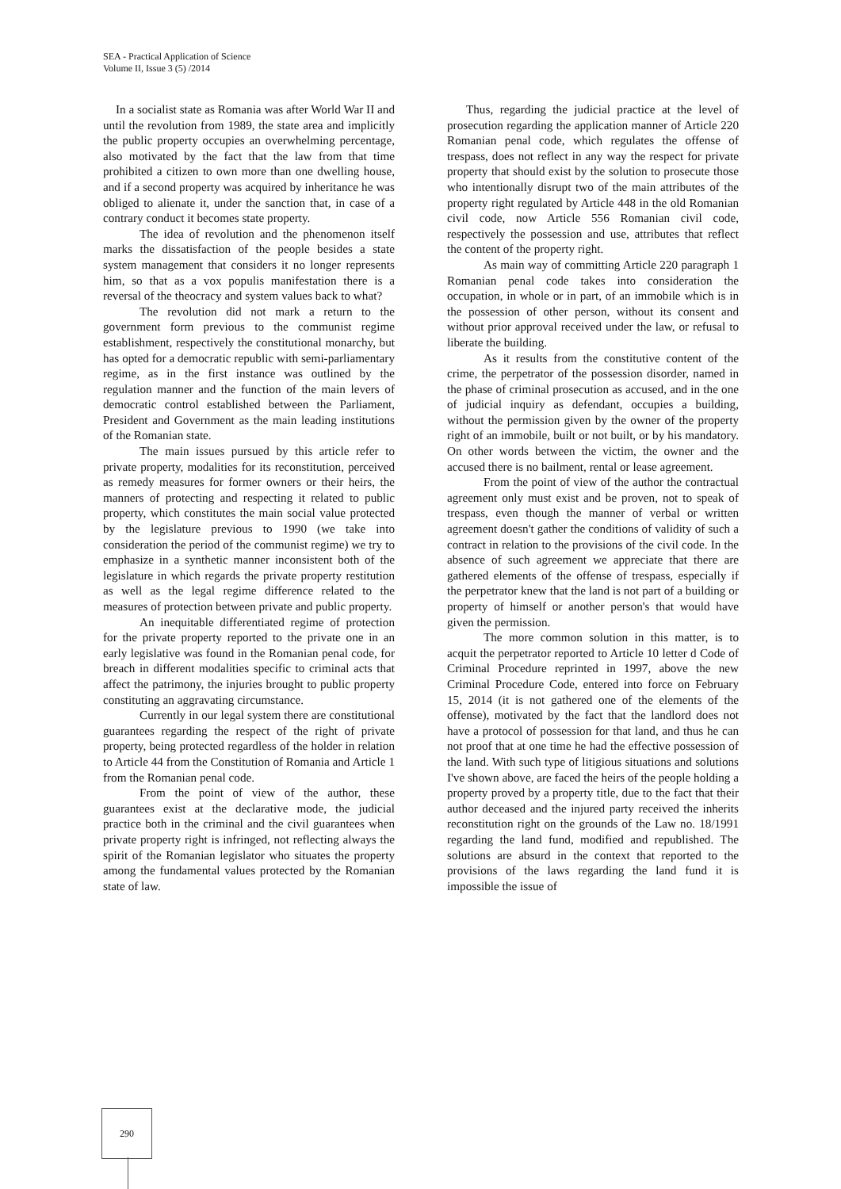SEA - Practical Application of Science
Volume II, Issue 3 (5) /2014
In a socialist state as Romania was after World War II and until the revolution from 1989, the state area and implicitly the public property occupies an overwhelming percentage, also motivated by the fact that the law from that time prohibited a citizen to own more than one dwelling house, and if a second property was acquired by inheritance he was obliged to alienate it, under the sanction that, in case of a contrary conduct it becomes state property.
The idea of revolution and the phenomenon itself marks the dissatisfaction of the people besides a state system management that considers it no longer represents him, so that as a vox populis manifestation there is a reversal of the theocracy and system values back to what?
The revolution did not mark a return to the government form previous to the communist regime establishment, respectively the constitutional monarchy, but has opted for a democratic republic with semi-parliamentary regime, as in the first instance was outlined by the regulation manner and the function of the main levers of democratic control established between the Parliament, President and Government as the main leading institutions of the Romanian state.
The main issues pursued by this article refer to private property, modalities for its reconstitution, perceived as remedy measures for former owners or their heirs, the manners of protecting and respecting it related to public property, which constitutes the main social value protected by the legislature previous to 1990 (we take into consideration the period of the communist regime) we try to emphasize in a synthetic manner inconsistent both of the legislature in which regards the private property restitution as well as the legal regime difference related to the measures of protection between private and public property.
An inequitable differentiated regime of protection for the private property reported to the private one in an early legislative was found in the Romanian penal code, for breach in different modalities specific to criminal acts that affect the patrimony, the injuries brought to public property constituting an aggravating circumstance.
Currently in our legal system there are constitutional guarantees regarding the respect of the right of private property, being protected regardless of the holder in relation to Article 44 from the Constitution of Romania and Article 1 from the Romanian penal code.
From the point of view of the author, these guarantees exist at the declarative mode, the judicial practice both in the criminal and the civil guarantees when private property right is infringed, not reflecting always the spirit of the Romanian legislator who situates the property among the fundamental values protected by the Romanian state of law.
Thus, regarding the judicial practice at the level of prosecution regarding the application manner of Article 220 Romanian penal code, which regulates the offense of trespass, does not reflect in any way the respect for private property that should exist by the solution to prosecute those who intentionally disrupt two of the main attributes of the property right regulated by Article 448 in the old Romanian civil code, now Article 556 Romanian civil code, respectively the possession and use, attributes that reflect the content of the property right.
As main way of committing Article 220 paragraph 1 Romanian penal code takes into consideration the occupation, in whole or in part, of an immobile which is in the possession of other person, without its consent and without prior approval received under the law, or refusal to liberate the building.
As it results from the constitutive content of the crime, the perpetrator of the possession disorder, named in the phase of criminal prosecution as accused, and in the one of judicial inquiry as defendant, occupies a building, without the permission given by the owner of the property right of an immobile, built or not built, or by his mandatory. On other words between the victim, the owner and the accused there is no bailment, rental or lease agreement.
From the point of view of the author the contractual agreement only must exist and be proven, not to speak of trespass, even though the manner of verbal or written agreement doesn't gather the conditions of validity of such a contract in relation to the provisions of the civil code. In the absence of such agreement we appreciate that there are gathered elements of the offense of trespass, especially if the perpetrator knew that the land is not part of a building or property of himself or another person's that would have given the permission.
The more common solution in this matter, is to acquit the perpetrator reported to Article 10 letter d Code of Criminal Procedure reprinted in 1997, above the new Criminal Procedure Code, entered into force on February 15, 2014 (it is not gathered one of the elements of the offense), motivated by the fact that the landlord does not have a protocol of possession for that land, and thus he can not proof that at one time he had the effective possession of the land. With such type of litigious situations and solutions I've shown above, are faced the heirs of the people holding a property proved by a property title, due to the fact that their author deceased and the injured party received the inherits reconstitution right on the grounds of the Law no. 18/1991 regarding the land fund, modified and republished. The solutions are absurd in the context that reported to the provisions of the laws regarding the land fund it is impossible the issue of
290